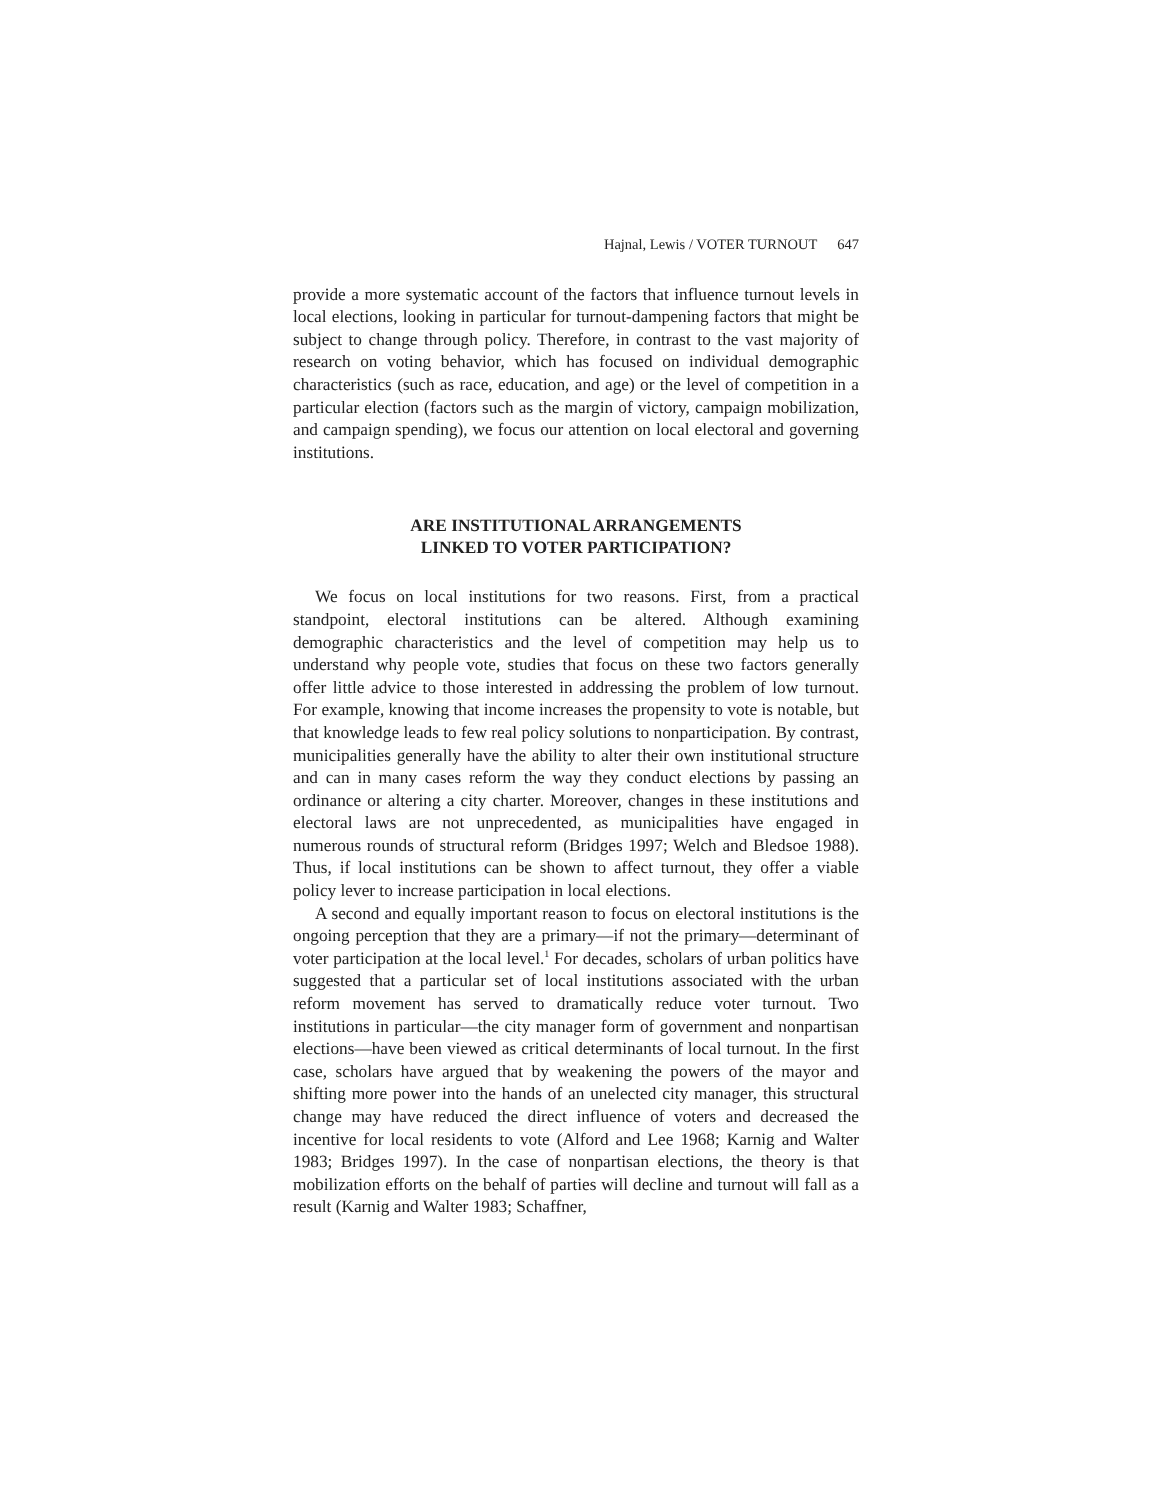Hajnal, Lewis / VOTER TURNOUT 647
provide a more systematic account of the factors that influence turnout levels in local elections, looking in particular for turnout-dampening factors that might be subject to change through policy. Therefore, in contrast to the vast majority of research on voting behavior, which has focused on individual demographic characteristics (such as race, education, and age) or the level of competition in a particular election (factors such as the margin of victory, campaign mobilization, and campaign spending), we focus our attention on local electoral and governing institutions.
ARE INSTITUTIONAL ARRANGEMENTS
LINKED TO VOTER PARTICIPATION?
We focus on local institutions for two reasons. First, from a practical standpoint, electoral institutions can be altered. Although examining demographic characteristics and the level of competition may help us to understand why people vote, studies that focus on these two factors generally offer little advice to those interested in addressing the problem of low turnout. For example, knowing that income increases the propensity to vote is notable, but that knowledge leads to few real policy solutions to nonparticipation. By contrast, municipalities generally have the ability to alter their own institutional structure and can in many cases reform the way they conduct elections by passing an ordinance or altering a city charter. Moreover, changes in these institutions and electoral laws are not unprecedented, as municipalities have engaged in numerous rounds of structural reform (Bridges 1997; Welch and Bledsoe 1988). Thus, if local institutions can be shown to affect turnout, they offer a viable policy lever to increase participation in local elections.
A second and equally important reason to focus on electoral institutions is the ongoing perception that they are a primary—if not the primary—determinant of voter participation at the local level.<sup>1</sup> For decades, scholars of urban politics have suggested that a particular set of local institutions associated with the urban reform movement has served to dramatically reduce voter turnout. Two institutions in particular—the city manager form of government and nonpartisan elections—have been viewed as critical determinants of local turnout. In the first case, scholars have argued that by weakening the powers of the mayor and shifting more power into the hands of an unelected city manager, this structural change may have reduced the direct influence of voters and decreased the incentive for local residents to vote (Alford and Lee 1968; Karnig and Walter 1983; Bridges 1997). In the case of nonpartisan elections, the theory is that mobilization efforts on the behalf of parties will decline and turnout will fall as a result (Karnig and Walter 1983; Schaffner,